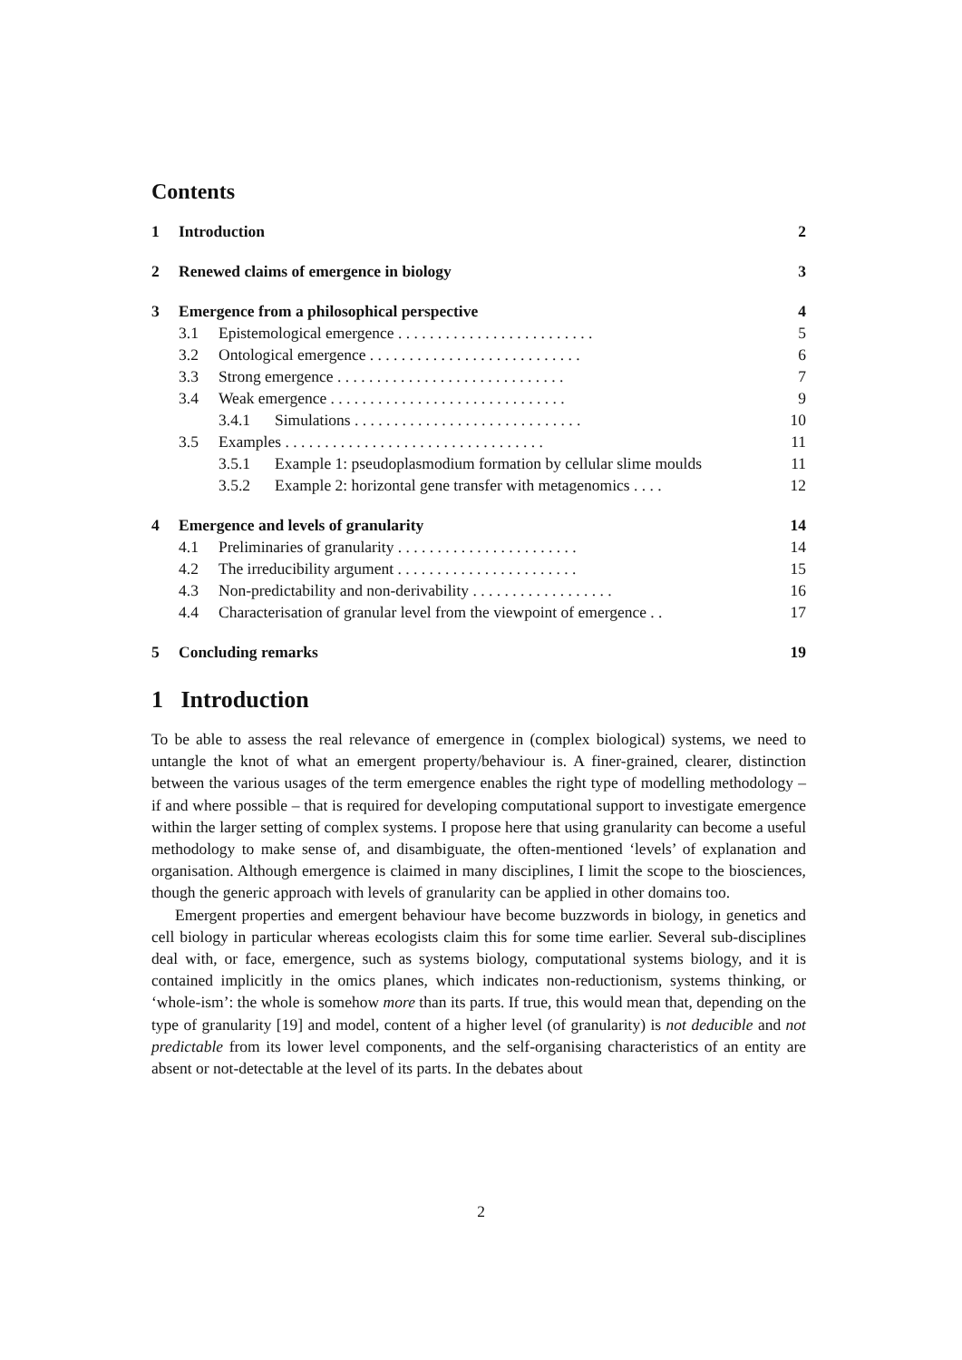Contents
| 1 | Introduction | | | 2 |
| 2 | Renewed claims of emergence in biology | | | 3 |
| 3 | Emergence from a philosophical perspective | | | 4 |
| | 3.1 | Epistemological emergence . . . . . . . . . . . . . . . . . . . . . . . . . | | 5 |
| | 3.2 | Ontological emergence . . . . . . . . . . . . . . . . . . . . . . . . . . . | | 6 |
| | 3.3 | Strong emergence . . . . . . . . . . . . . . . . . . . . . . . . . . . . . | | 7 |
| | 3.4 | Weak emergence . . . . . . . . . . . . . . . . . . . . . . . . . . . . . . | | 9 |
| | | 3.4.1 | Simulations . . . . . . . . . . . . . . . . . . . . . . . . . . . . . | 10 |
| | 3.5 | Examples . . . . . . . . . . . . . . . . . . . . . . . . . . . . . . . . . | | 11 |
| | | 3.5.1 | Example 1: pseudoplasmodium formation by cellular slime moulds | 11 |
| | | 3.5.2 | Example 2: horizontal gene transfer with metagenomics . . . . | 12 |
| 4 | Emergence and levels of granularity | | | 14 |
| | 4.1 | Preliminaries of granularity . . . . . . . . . . . . . . . . . . . . . . . | | 14 |
| | 4.2 | The irreducibility argument . . . . . . . . . . . . . . . . . . . . . . . | | 15 |
| | 4.3 | Non-predictability and non-derivability . . . . . . . . . . . . . . . . . . | | 16 |
| | 4.4 | Characterisation of granular level from the viewpoint of emergence . . | | 17 |
| 5 | Concluding remarks | | | 19 |
1 Introduction
To be able to assess the real relevance of emergence in (complex biological) systems, we need to untangle the knot of what an emergent property/behaviour is. A finer-grained, clearer, distinction between the various usages of the term emergence enables the right type of modelling methodology – if and where possible – that is required for developing computational support to investigate emergence within the larger setting of complex systems. I propose here that using granularity can become a useful methodology to make sense of, and disambiguate, the often-mentioned ‘levels’ of explanation and organisation. Although emergence is claimed in many disciplines, I limit the scope to the biosciences, though the generic approach with levels of granularity can be applied in other domains too.
Emergent properties and emergent behaviour have become buzzwords in biology, in genetics and cell biology in particular whereas ecologists claim this for some time earlier. Several sub-disciplines deal with, or face, emergence, such as systems biology, computational systems biology, and it is contained implicitly in the omics planes, which indicates non-reductionism, systems thinking, or ‘whole-ism’: the whole is somehow more than its parts. If true, this would mean that, depending on the type of granularity [19] and model, content of a higher level (of granularity) is not deducible and not predictable from its lower level components, and the self-organising characteristics of an entity are absent or not-detectable at the level of its parts. In the debates about
2